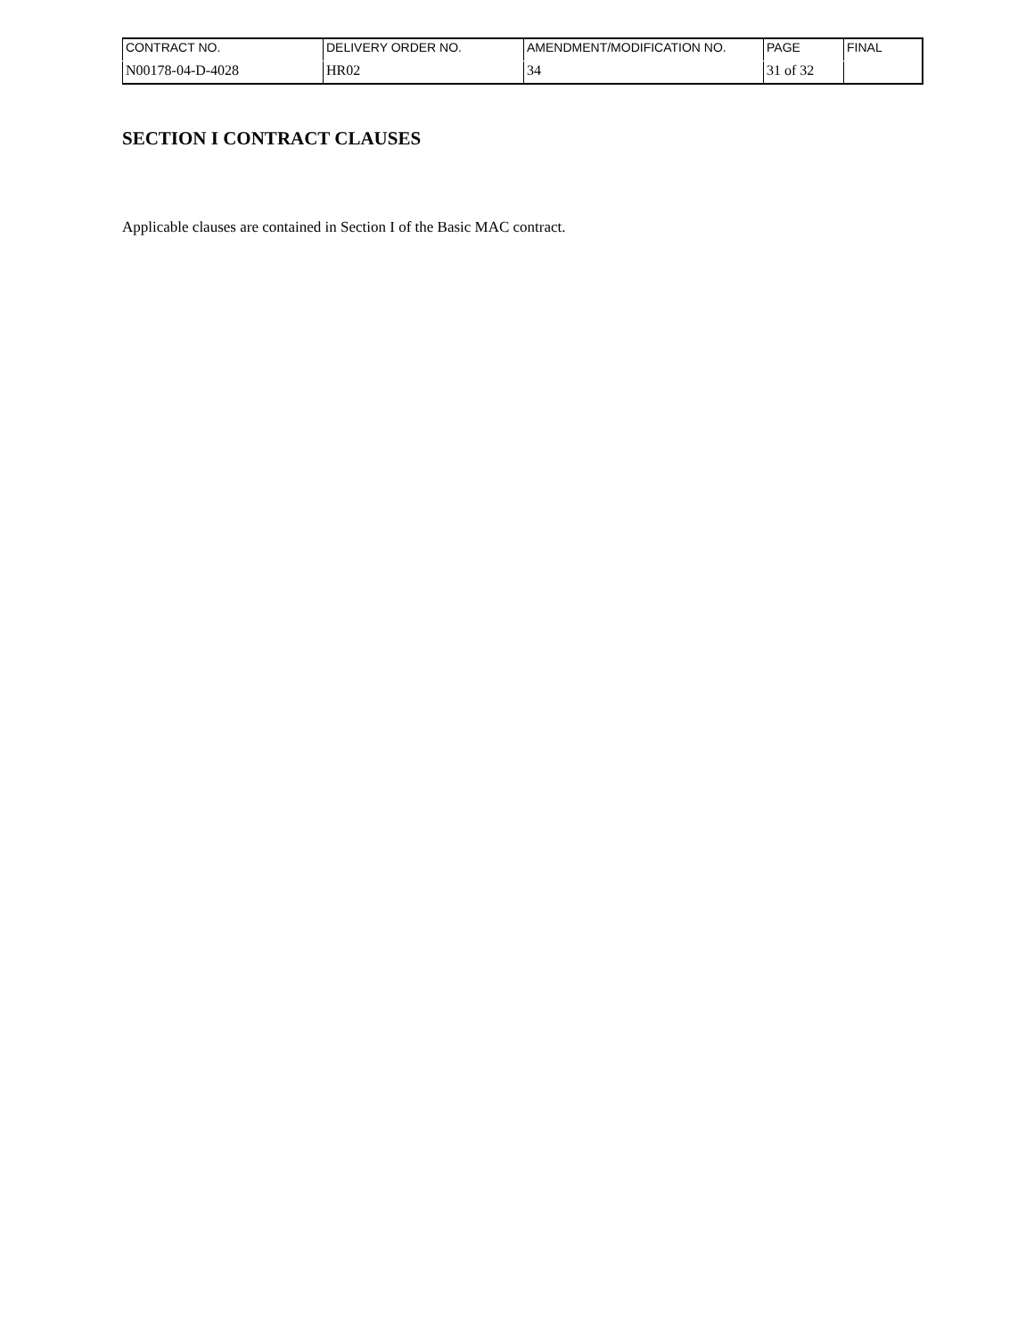| CONTRACT NO. | DELIVERY ORDER NO. | AMENDMENT/MODIFICATION NO. | PAGE | FINAL |
| N00178-04-D-4028 | HR02 | 34 | 31 of 32 | |
SECTION I CONTRACT CLAUSES
Applicable clauses are contained in Section I of the Basic MAC contract.